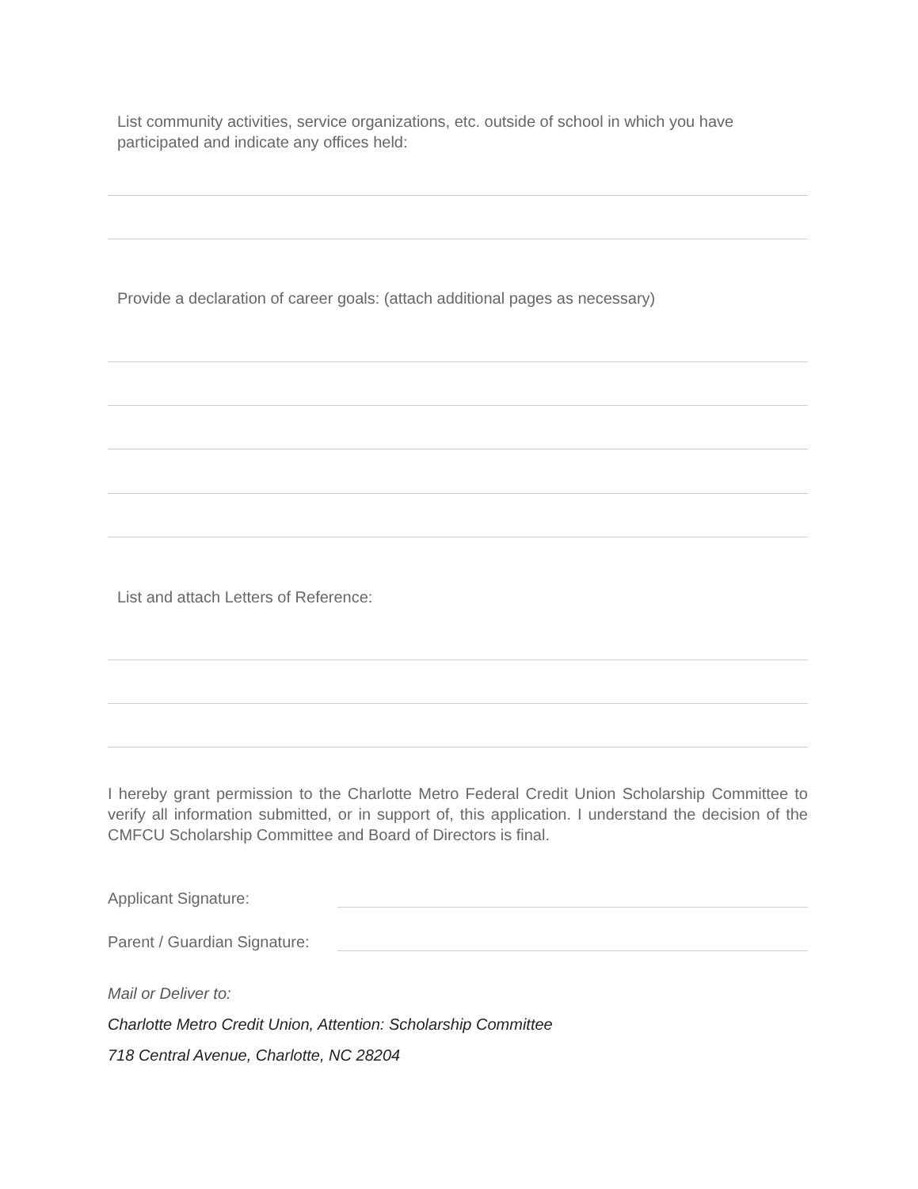List community activities, service organizations, etc. outside of school in which you have participated and indicate any offices held:
Provide a declaration of career goals: (attach additional pages as necessary)
List and attach Letters of Reference:
I hereby grant permission to the Charlotte Metro Federal Credit Union Scholarship Committee to verify all information submitted, or in support of, this application. I understand the decision of the CMFCU Scholarship Committee and Board of Directors is final.
Applicant Signature:
Parent / Guardian Signature:
Mail or Deliver to:
Charlotte Metro Credit Union, Attention: Scholarship Committee
718 Central Avenue, Charlotte, NC 28204